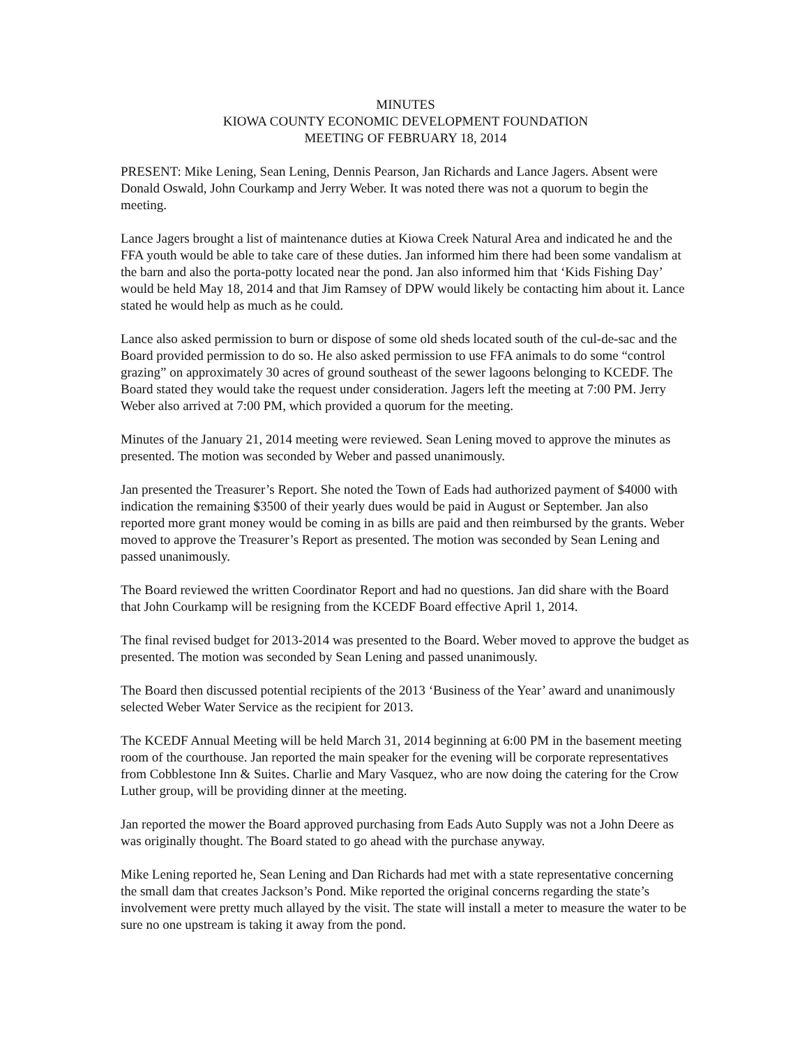MINUTES
KIOWA COUNTY ECONOMIC DEVELOPMENT FOUNDATION
MEETING OF FEBRUARY 18, 2014
PRESENT: Mike Lening, Sean Lening, Dennis Pearson, Jan Richards and Lance Jagers. Absent were Donald Oswald, John Courkamp and Jerry Weber. It was noted there was not a quorum to begin the meeting.
Lance Jagers brought a list of maintenance duties at Kiowa Creek Natural Area and indicated he and the FFA youth would be able to take care of these duties. Jan informed him there had been some vandalism at the barn and also the porta-potty located near the pond. Jan also informed him that ‘Kids Fishing Day’ would be held May 18, 2014 and that Jim Ramsey of DPW would likely be contacting him about it. Lance stated he would help as much as he could.
Lance also asked permission to burn or dispose of some old sheds located south of the cul-de-sac and the Board provided permission to do so. He also asked permission to use FFA animals to do some “control grazing” on approximately 30 acres of ground southeast of the sewer lagoons belonging to KCEDF. The Board stated they would take the request under consideration. Jagers left the meeting at 7:00 PM. Jerry Weber also arrived at 7:00 PM, which provided a quorum for the meeting.
Minutes of the January 21, 2014 meeting were reviewed. Sean Lening moved to approve the minutes as presented. The motion was seconded by Weber and passed unanimously.
Jan presented the Treasurer’s Report. She noted the Town of Eads had authorized payment of $4000 with indication the remaining $3500 of their yearly dues would be paid in August or September. Jan also reported more grant money would be coming in as bills are paid and then reimbursed by the grants. Weber moved to approve the Treasurer’s Report as presented. The motion was seconded by Sean Lening and passed unanimously.
The Board reviewed the written Coordinator Report and had no questions. Jan did share with the Board that John Courkamp will be resigning from the KCEDF Board effective April 1, 2014.
The final revised budget for 2013-2014 was presented to the Board. Weber moved to approve the budget as presented. The motion was seconded by Sean Lening and passed unanimously.
The Board then discussed potential recipients of the 2013 ‘Business of the Year’ award and unanimously selected Weber Water Service as the recipient for 2013.
The KCEDF Annual Meeting will be held March 31, 2014 beginning at 6:00 PM in the basement meeting room of the courthouse. Jan reported the main speaker for the evening will be corporate representatives from Cobblestone Inn & Suites. Charlie and Mary Vasquez, who are now doing the catering for the Crow Luther group, will be providing dinner at the meeting.
Jan reported the mower the Board approved purchasing from Eads Auto Supply was not a John Deere as was originally thought. The Board stated to go ahead with the purchase anyway.
Mike Lening reported he, Sean Lening and Dan Richards had met with a state representative concerning the small dam that creates Jackson’s Pond. Mike reported the original concerns regarding the state’s involvement were pretty much allayed by the visit. The state will install a meter to measure the water to be sure no one upstream is taking it away from the pond.